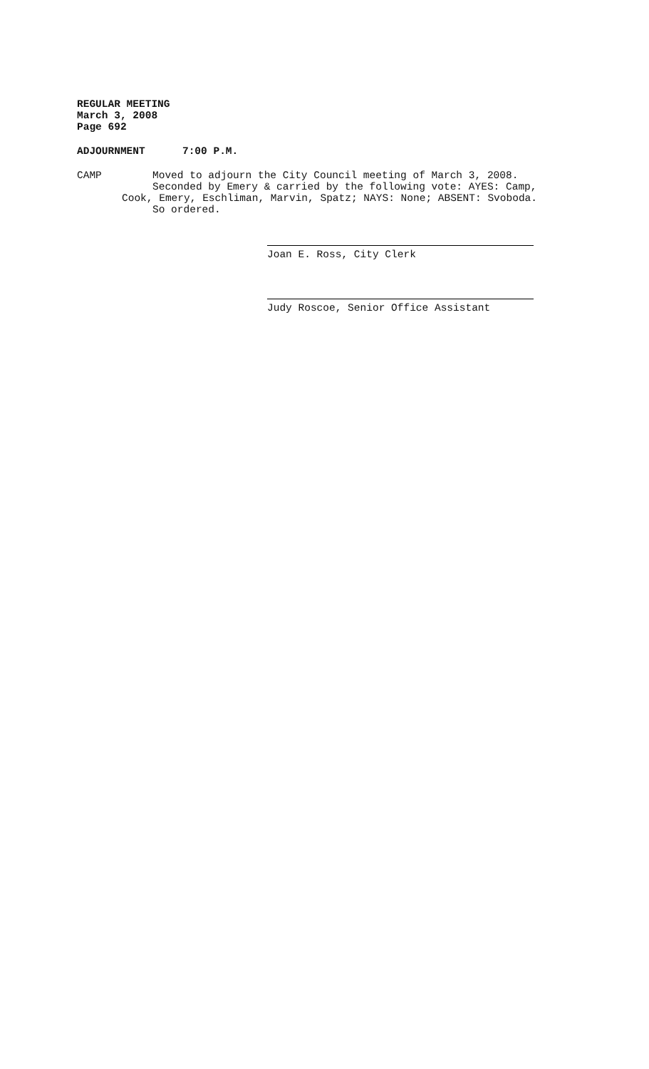REGULAR MEETING
March 3, 2008
Page 692
ADJOURNMENT 7:00 P.M.
CAMP Moved to adjourn the City Council meeting of March 3, 2008.
Seconded by Emery & carried by the following vote: AYES: Camp,
Cook, Emery, Eschliman, Marvin, Spatz; NAYS: None; ABSENT: Svoboda.
So ordered.
Joan E. Ross, City Clerk
Judy Roscoe, Senior Office Assistant